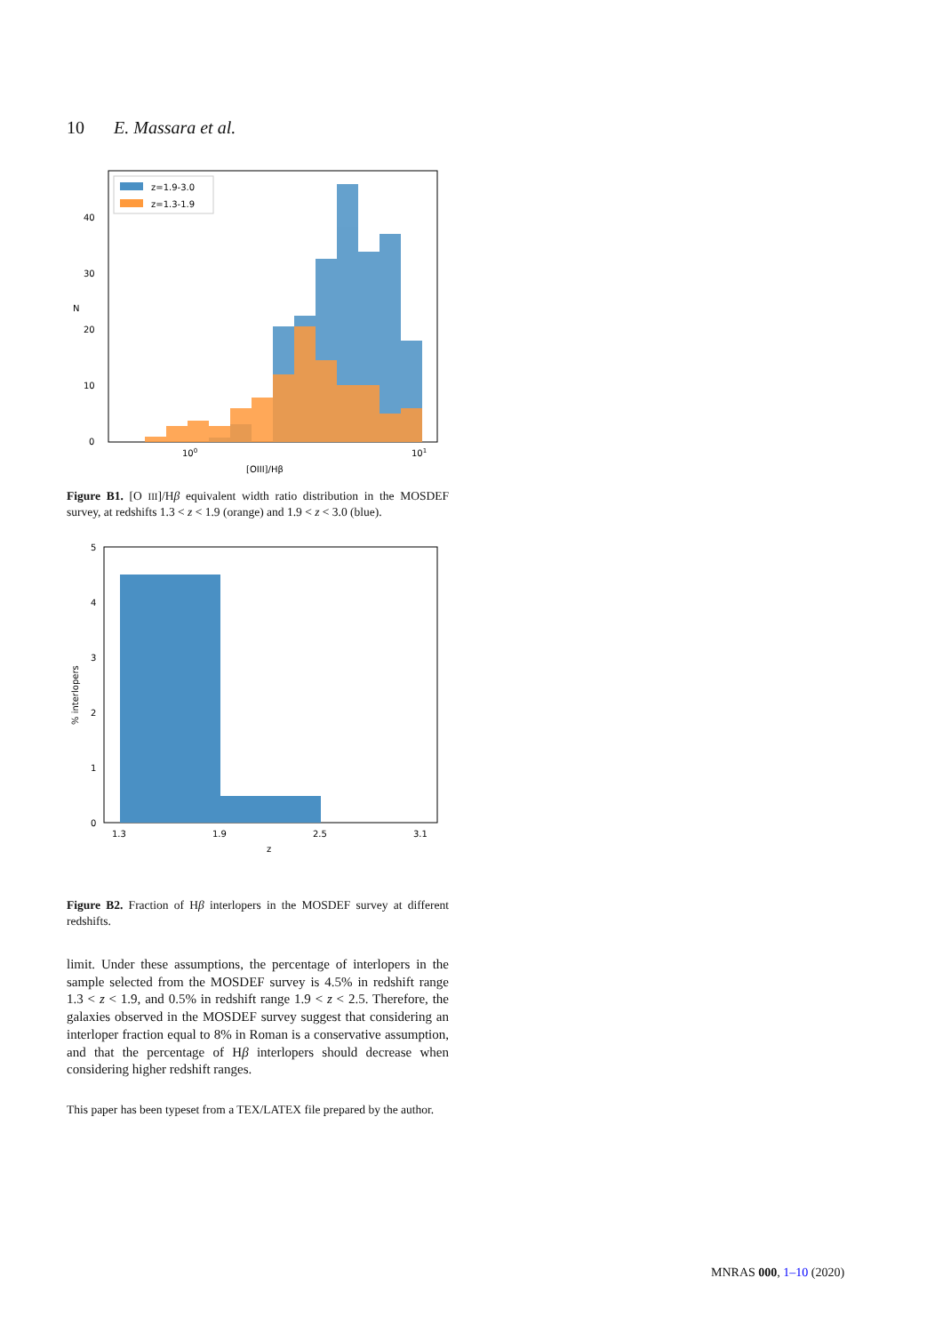10 E. Massara et al.
z=1.9-3.0
z=1.3-1.9
0
10
20
30
40
N
100
101
[OIII]/Hβ
Figure B1. [O III]/Hβ equivalent width ratio distribution in the MOSDEF survey, at redshifts 1.3 < z < 1.9 (orange) and 1.9 < z < 3.0 (blue).
0
1
2
3
4
5
% interlopers
1.3
1.9
2.5
3.1
z
Figure B2. Fraction of Hβ interlopers in the MOSDEF survey at different redshifts.
limit. Under these assumptions, the percentage of interlopers in the sample selected from the MOSDEF survey is 4.5% in redshift range 1.3 < z < 1.9, and 0.5% in redshift range 1.9 < z < 2.5. Therefore, the galaxies observed in the MOSDEF survey suggest that considering an interloper fraction equal to 8% in Roman is a conservative assumption, and that the percentage of Hβ interlopers should decrease when considering higher redshift ranges.
This paper has been typeset from a TEX/LATEX file prepared by the author.
MNRAS 000, 1–10 (2020)